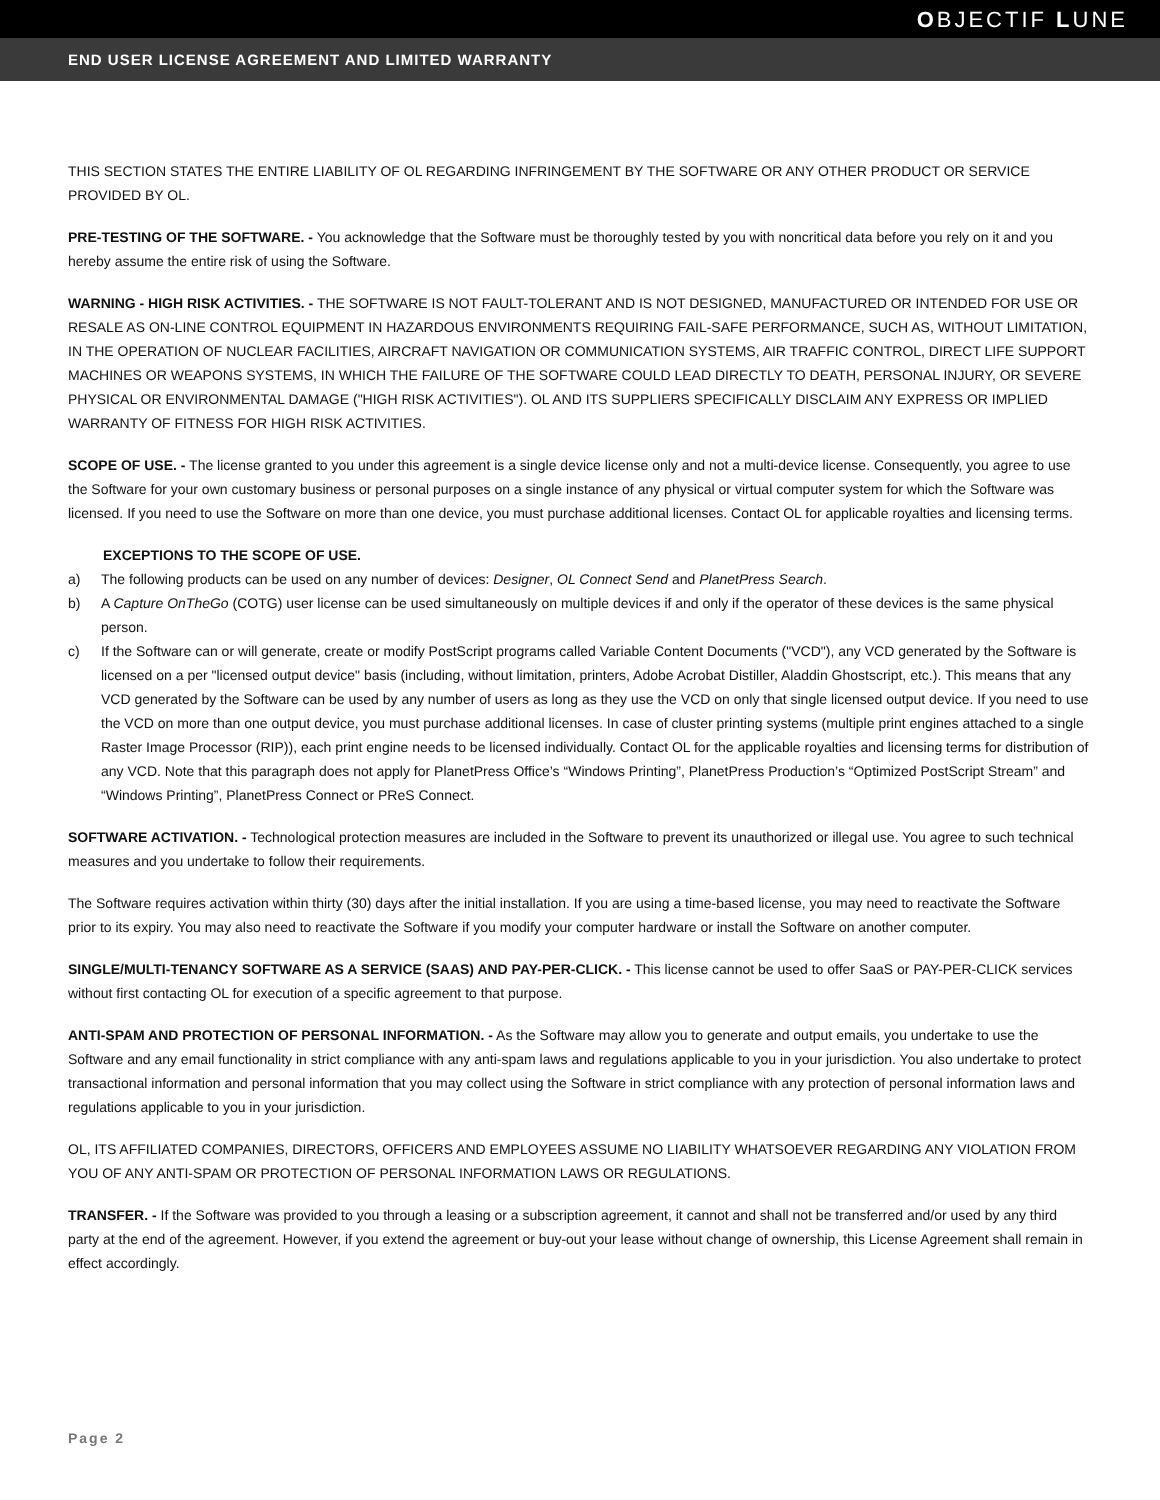OBJECTIF LUNE
END USER LICENSE AGREEMENT AND LIMITED WARRANTY
THIS SECTION STATES THE ENTIRE LIABILITY OF OL REGARDING INFRINGEMENT BY THE SOFTWARE OR ANY OTHER PRODUCT OR SERVICE PROVIDED BY OL.
PRE-TESTING OF THE SOFTWARE. - You acknowledge that the Software must be thoroughly tested by you with noncritical data before you rely on it and you hereby assume the entire risk of using the Software.
WARNING - HIGH RISK ACTIVITIES. - THE SOFTWARE IS NOT FAULT-TOLERANT AND IS NOT DESIGNED, MANUFACTURED OR INTENDED FOR USE OR RESALE AS ON-LINE CONTROL EQUIPMENT IN HAZARDOUS ENVIRONMENTS REQUIRING FAIL-SAFE PERFORMANCE, SUCH AS, WITHOUT LIMITATION, IN THE OPERATION OF NUCLEAR FACILITIES, AIRCRAFT NAVIGATION OR COMMUNICATION SYSTEMS, AIR TRAFFIC CONTROL, DIRECT LIFE SUPPORT MACHINES OR WEAPONS SYSTEMS, IN WHICH THE FAILURE OF THE SOFTWARE COULD LEAD DIRECTLY TO DEATH, PERSONAL INJURY, OR SEVERE PHYSICAL OR ENVIRONMENTAL DAMAGE ("HIGH RISK ACTIVITIES"). OL AND ITS SUPPLIERS SPECIFICALLY DISCLAIM ANY EXPRESS OR IMPLIED WARRANTY OF FITNESS FOR HIGH RISK ACTIVITIES.
SCOPE OF USE. - The license granted to you under this agreement is a single device license only and not a multi-device license. Consequently, you agree to use the Software for your own customary business or personal purposes on a single instance of any physical or virtual computer system for which the Software was licensed. If you need to use the Software on more than one device, you must purchase additional licenses. Contact OL for applicable royalties and licensing terms.
EXCEPTIONS TO THE SCOPE OF USE.
a) The following products can be used on any number of devices: Designer, OL Connect Send and PlanetPress Search.
b) A Capture OnTheGo (COTG) user license can be used simultaneously on multiple devices if and only if the operator of these devices is the same physical person.
c) If the Software can or will generate, create or modify PostScript programs called Variable Content Documents ("VCD"), any VCD generated by the Software is licensed on a per "licensed output device" basis (including, without limitation, printers, Adobe Acrobat Distiller, Aladdin Ghostscript, etc.). This means that any VCD generated by the Software can be used by any number of users as long as they use the VCD on only that single licensed output device. If you need to use the VCD on more than one output device, you must purchase additional licenses. In case of cluster printing systems (multiple print engines attached to a single Raster Image Processor (RIP)), each print engine needs to be licensed individually. Contact OL for the applicable royalties and licensing terms for distribution of any VCD. Note that this paragraph does not apply for PlanetPress Office’s “Windows Printing”, PlanetPress Production’s “Optimized PostScript Stream” and “Windows Printing”, PlanetPress Connect or PReS Connect.
SOFTWARE ACTIVATION. - Technological protection measures are included in the Software to prevent its unauthorized or illegal use. You agree to such technical measures and you undertake to follow their requirements.
The Software requires activation within thirty (30) days after the initial installation. If you are using a time-based license, you may need to reactivate the Software prior to its expiry. You may also need to reactivate the Software if you modify your computer hardware or install the Software on another computer.
SINGLE/MULTI-TENANCY SOFTWARE AS A SERVICE (SAAS) AND PAY-PER-CLICK. - This license cannot be used to offer SaaS or PAY-PER-CLICK services without first contacting OL for execution of a specific agreement to that purpose.
ANTI-SPAM AND PROTECTION OF PERSONAL INFORMATION. - As the Software may allow you to generate and output emails, you undertake to use the Software and any email functionality in strict compliance with any anti-spam laws and regulations applicable to you in your jurisdiction. You also undertake to protect transactional information and personal information that you may collect using the Software in strict compliance with any protection of personal information laws and regulations applicable to you in your jurisdiction.
OL, ITS AFFILIATED COMPANIES, DIRECTORS, OFFICERS AND EMPLOYEES ASSUME NO LIABILITY WHATSOEVER REGARDING ANY VIOLATION FROM YOU OF ANY ANTI-SPAM OR PROTECTION OF PERSONAL INFORMATION LAWS OR REGULATIONS.
TRANSFER. - If the Software was provided to you through a leasing or a subscription agreement, it cannot and shall not be transferred and/or used by any third party at the end of the agreement. However, if you extend the agreement or buy-out your lease without change of ownership, this License Agreement shall remain in effect accordingly.
Page 2